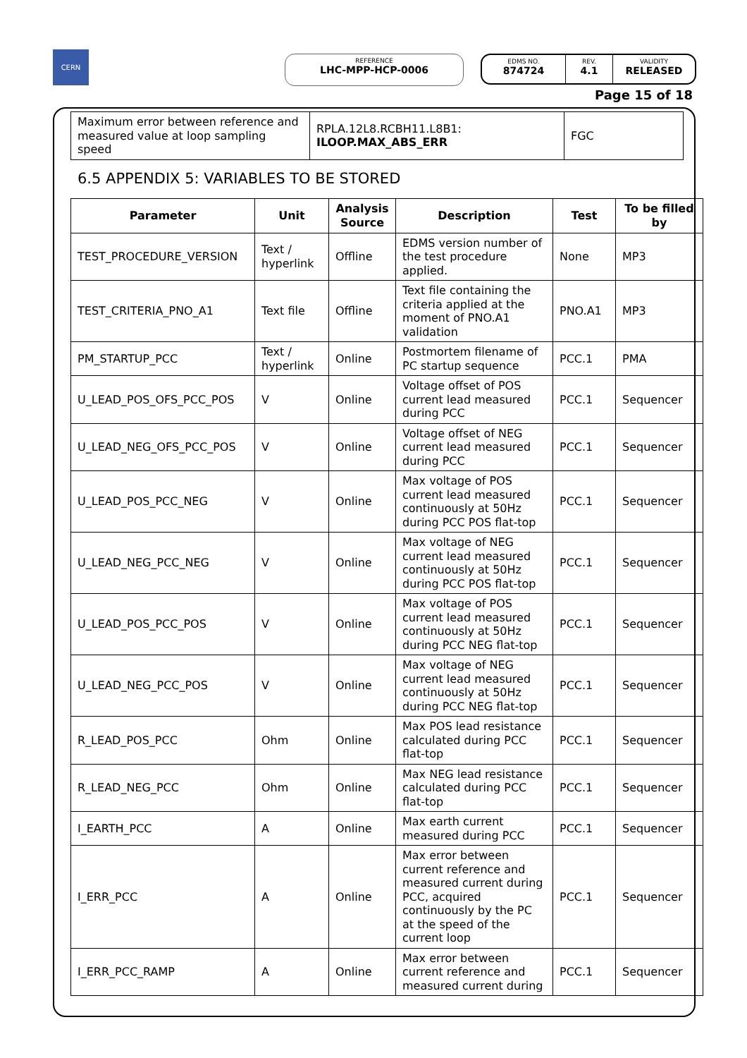CERN
REFERENCE
LHC-MPP-HCP-0006
EDMS NO.
874724
REV.
4.1
VALIDITY
RELEASED
Page 15 of 18
| Maximum error between reference and measured value at loop sampling speed | RPLA.12L8.RCBH11.L8B1: ILOOP.MAX_ABS_ERR | FGC |
6.5 APPENDIX 5: VARIABLES TO BE STORED
| Parameter | Unit | Analysis Source | Description | Test | To be filled by |
| --- | --- | --- | --- | --- | --- |
| TEST_PROCEDURE_VERSION | Text / hyperlink | Offline | EDMS version number of the test procedure applied. | None | MP3 |
| TEST_CRITERIA_PNO_A1 | Text file | Offline | Text file containing the criteria applied at the moment of PNO.A1 validation | PNO.A1 | MP3 |
| PM_STARTUP_PCC | Text / hyperlink | Online | Postmortem filename of PC startup sequence | PCC.1 | PMA |
| U_LEAD_POS_OFS_PCC_POS | V | Online | Voltage offset of POS current lead measured during PCC | PCC.1 | Sequencer |
| U_LEAD_NEG_OFS_PCC_POS | V | Online | Voltage offset of NEG current lead measured during PCC | PCC.1 | Sequencer |
| U_LEAD_POS_PCC_NEG | V | Online | Max voltage of POS current lead measured continuously at 50Hz during PCC POS flat-top | PCC.1 | Sequencer |
| U_LEAD_NEG_PCC_NEG | V | Online | Max voltage of NEG current lead measured continuously at 50Hz during PCC POS flat-top | PCC.1 | Sequencer |
| U_LEAD_POS_PCC_POS | V | Online | Max voltage of POS current lead measured continuously at 50Hz during PCC NEG flat-top | PCC.1 | Sequencer |
| U_LEAD_NEG_PCC_POS | V | Online | Max voltage of NEG current lead measured continuously at 50Hz during PCC NEG flat-top | PCC.1 | Sequencer |
| R_LEAD_POS_PCC | Ohm | Online | Max POS lead resistance calculated during PCC flat-top | PCC.1 | Sequencer |
| R_LEAD_NEG_PCC | Ohm | Online | Max NEG lead resistance calculated during PCC flat-top | PCC.1 | Sequencer |
| I_EARTH_PCC | A | Online | Max earth current measured during PCC | PCC.1 | Sequencer |
| I_ERR_PCC | A | Online | Max error between current reference and measured current during PCC, acquired continuously by the PC at the speed of the current loop | PCC.1 | Sequencer |
| I_ERR_PCC_RAMP | A | Online | Max error between current reference and measured current during | PCC.1 | Sequencer |